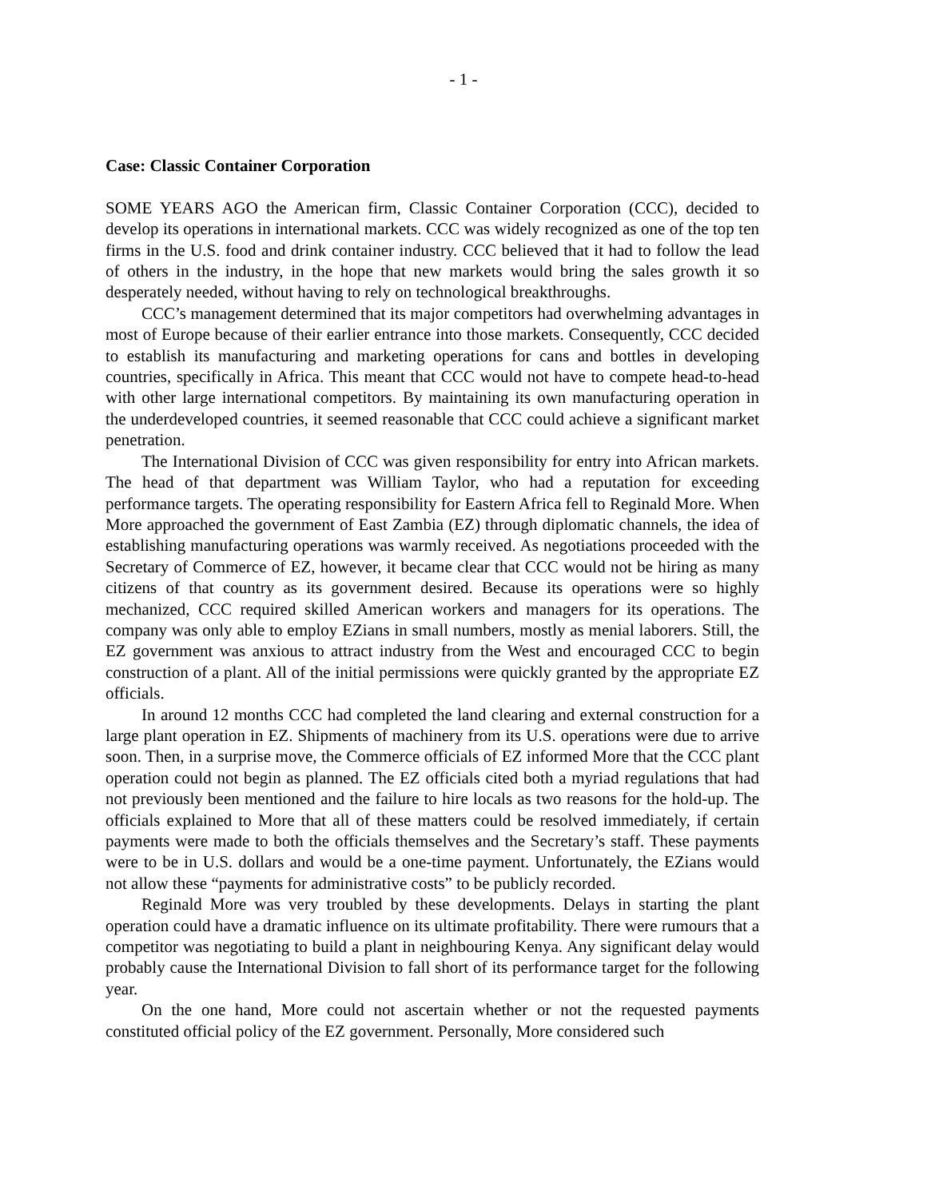- 1 -
Case: Classic Container Corporation
SOME YEARS AGO the American firm, Classic Container Corporation (CCC), decided to develop its operations in international markets. CCC was widely recognized as one of the top ten firms in the U.S. food and drink container industry. CCC believed that it had to follow the lead of others in the industry, in the hope that new markets would bring the sales growth it so desperately needed, without having to rely on technological breakthroughs.
CCC’s management determined that its major competitors had overwhelming advantages in most of Europe because of their earlier entrance into those markets. Consequently, CCC decided to establish its manufacturing and marketing operations for cans and bottles in developing countries, specifically in Africa. This meant that CCC would not have to compete head-to-head with other large international competitors. By maintaining its own manufacturing operation in the underdeveloped countries, it seemed reasonable that CCC could achieve a significant market penetration.
The International Division of CCC was given responsibility for entry into African markets. The head of that department was William Taylor, who had a reputation for exceeding performance targets. The operating responsibility for Eastern Africa fell to Reginald More. When More approached the government of East Zambia (EZ) through diplomatic channels, the idea of establishing manufacturing operations was warmly received. As negotiations proceeded with the Secretary of Commerce of EZ, however, it became clear that CCC would not be hiring as many citizens of that country as its government desired. Because its operations were so highly mechanized, CCC required skilled American workers and managers for its operations. The company was only able to employ EZians in small numbers, mostly as menial laborers. Still, the EZ government was anxious to attract industry from the West and encouraged CCC to begin construction of a plant. All of the initial permissions were quickly granted by the appropriate EZ officials.
In around 12 months CCC had completed the land clearing and external construction for a large plant operation in EZ. Shipments of machinery from its U.S. operations were due to arrive soon. Then, in a surprise move, the Commerce officials of EZ informed More that the CCC plant operation could not begin as planned. The EZ officials cited both a myriad regulations that had not previously been mentioned and the failure to hire locals as two reasons for the hold-up. The officials explained to More that all of these matters could be resolved immediately, if certain payments were made to both the officials themselves and the Secretary’s staff. These payments were to be in U.S. dollars and would be a one-time payment. Unfortunately, the EZians would not allow these “payments for administrative costs” to be publicly recorded.
Reginald More was very troubled by these developments. Delays in starting the plant operation could have a dramatic influence on its ultimate profitability. There were rumours that a competitor was negotiating to build a plant in neighbouring Kenya. Any significant delay would probably cause the International Division to fall short of its performance target for the following year.
On the one hand, More could not ascertain whether or not the requested payments constituted official policy of the EZ government. Personally, More considered such